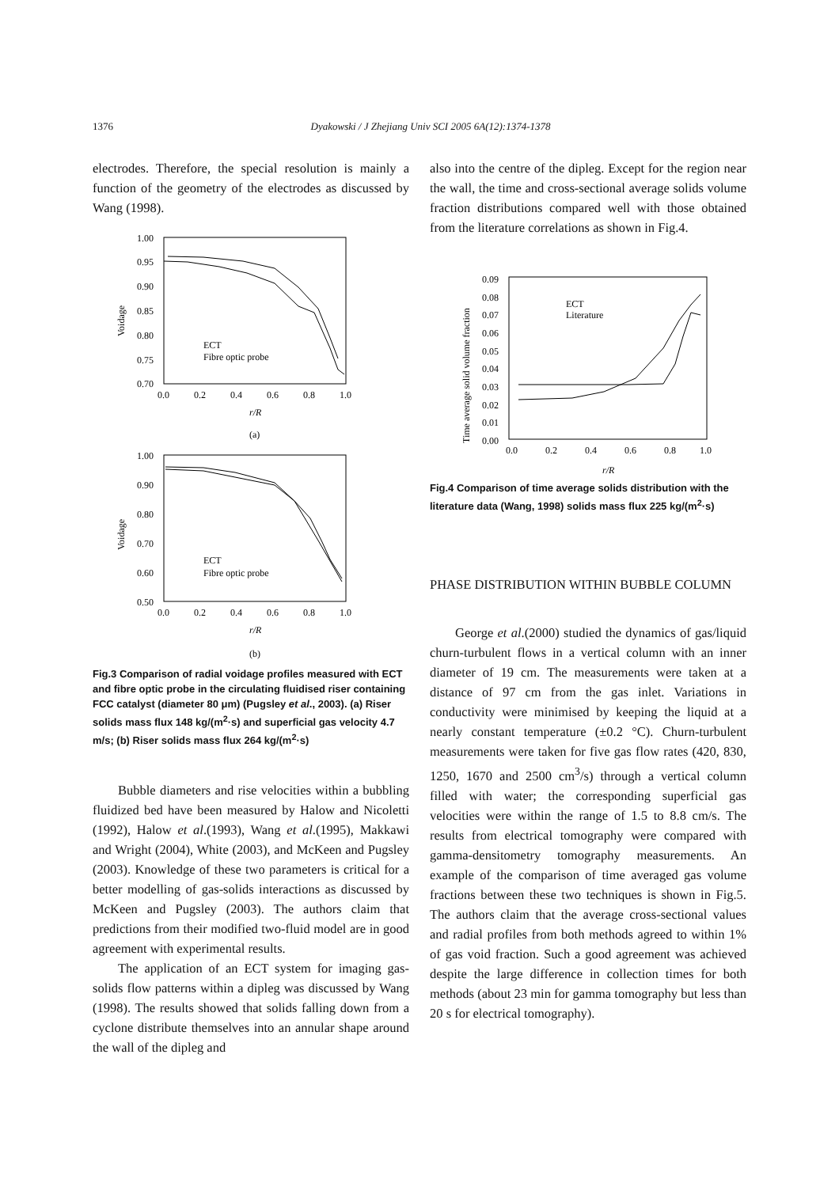1376 Dyakowski / J Zhejiang Univ SCI 2005 6A(12):1374-1378
electrodes. Therefore, the special resolution is mainly a function of the geometry of the electrodes as discussed by Wang (1998).
1.00
0.95
0.90
0.85
0.80
0.75
0.70
0.0
0.2
0.4
0.6
0.8
1.0
Voidage
r/R
(a)
ECT
Fibre optic probe
1.00
0.90
0.80
0.70
0.60
0.50
0.0
0.2
0.4
0.6
0.8
1.0
Voidage
r/R
(b)
ECT
Fibre optic probe
Fig.3 Comparison of radial voidage profiles measured with ECT and fibre optic probe in the circulating fluidised riser containing FCC catalyst (diameter 80 μm) (Pugsley et al., 2003). (a) Riser solids mass flux 148 kg/(m<sup>2</sup>·s) and superficial gas velocity 4.7 m/s; (b) Riser solids mass flux 264 kg/(m<sup>2</sup>·s)
Bubble diameters and rise velocities within a bubbling fluidized bed have been measured by Halow and Nicoletti (1992), Halow et al.(1993), Wang et al.(1995), Makkawi and Wright (2004), White (2003), and McKeen and Pugsley (2003). Knowledge of these two parameters is critical for a better modelling of gas-solids interactions as discussed by McKeen and Pugsley (2003). The authors claim that predictions from their modified two-fluid model are in good agreement with experimental results.
The application of an ECT system for imaging gas-solids flow patterns within a dipleg was discussed by Wang (1998). The results showed that solids falling down from a cyclone distribute themselves into an annular shape around the wall of the dipleg and
also into the centre of the dipleg. Except for the region near the wall, the time and cross-sectional average solids volume fraction distributions compared well with those obtained from the literature correlations as shown in Fig.4.
0.09
0.08
0.07
0.06
0.05
0.04
0.03
0.02
0.01
0.00
0.0
0.2
0.4
0.6
0.8
1.0
Time average solid volume fraction
r/R
ECT
Literature
Fig.4 Comparison of time average solids distribution with the literature data (Wang, 1998) solids mass flux 225 kg/(m<sup>2</sup>·s)
PHASE DISTRIBUTION WITHIN BUBBLE COLUMN
George et al.(2000) studied the dynamics of gas/liquid churn-turbulent flows in a vertical column with an inner diameter of 19 cm. The measurements were taken at a distance of 97 cm from the gas inlet. Variations in conductivity were minimised by keeping the liquid at a nearly constant temperature (±0.2 °C). Churn-turbulent measurements were taken for five gas flow rates (420, 830, 1250, 1670 and 2500 cm<sup>3</sup>/s) through a vertical column filled with water; the corresponding superficial gas velocities were within the range of 1.5 to 8.8 cm/s. The results from electrical tomography were compared with gamma-densitometry tomography measurements. An example of the comparison of time averaged gas volume fractions between these two techniques is shown in Fig.5. The authors claim that the average cross-sectional values and radial profiles from both methods agreed to within 1% of gas void fraction. Such a good agreement was achieved despite the large difference in collection times for both methods (about 23 min for gamma tomography but less than 20 s for electrical tomography).